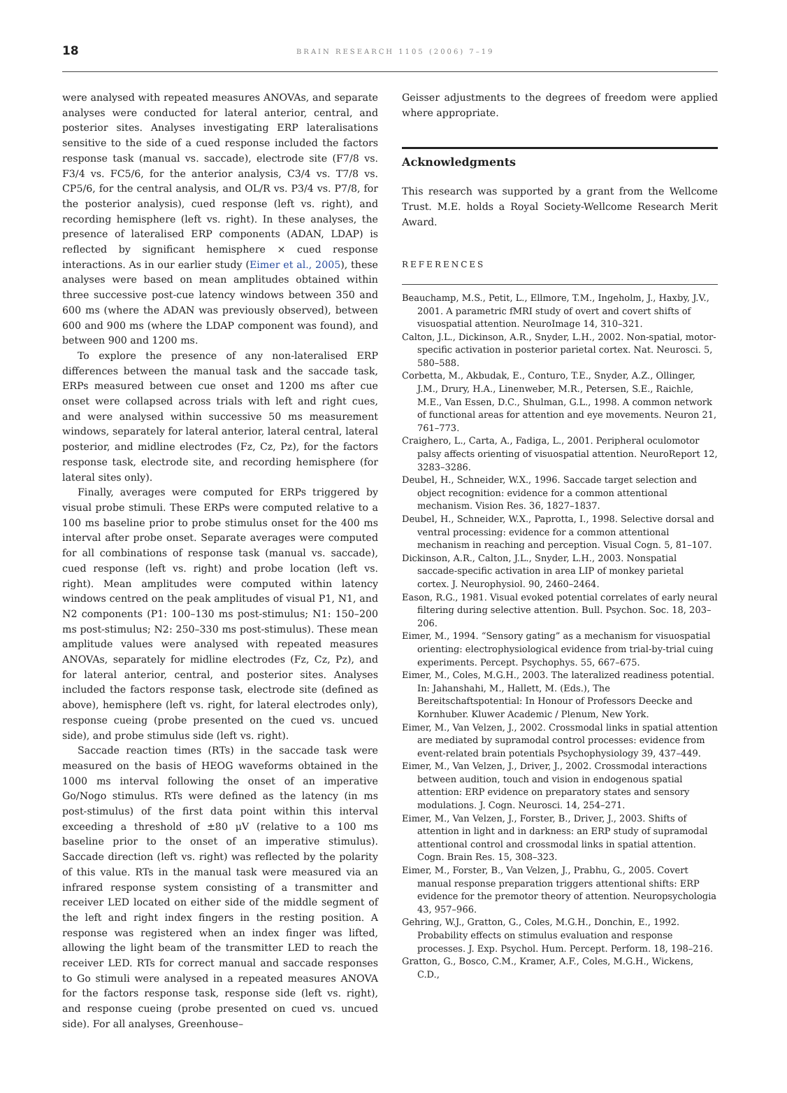18
BRAIN RESEARCH 1105 (2006) 7–19
were analysed with repeated measures ANOVAs, and separate analyses were conducted for lateral anterior, central, and posterior sites. Analyses investigating ERP lateralisations sensitive to the side of a cued response included the factors response task (manual vs. saccade), electrode site (F7/8 vs. F3/4 vs. FC5/6, for the anterior analysis, C3/4 vs. T7/8 vs. CP5/6, for the central analysis, and OL/R vs. P3/4 vs. P7/8, for the posterior analysis), cued response (left vs. right), and recording hemisphere (left vs. right). In these analyses, the presence of lateralised ERP components (ADAN, LDAP) is reflected by significant hemisphere × cued response interactions. As in our earlier study (Eimer et al., 2005), these analyses were based on mean amplitudes obtained within three successive post-cue latency windows between 350 and 600 ms (where the ADAN was previously observed), between 600 and 900 ms (where the LDAP component was found), and between 900 and 1200 ms.
To explore the presence of any non-lateralised ERP differences between the manual task and the saccade task, ERPs measured between cue onset and 1200 ms after cue onset were collapsed across trials with left and right cues, and were analysed within successive 50 ms measurement windows, separately for lateral anterior, lateral central, lateral posterior, and midline electrodes (Fz, Cz, Pz), for the factors response task, electrode site, and recording hemisphere (for lateral sites only).
Finally, averages were computed for ERPs triggered by visual probe stimuli. These ERPs were computed relative to a 100 ms baseline prior to probe stimulus onset for the 400 ms interval after probe onset. Separate averages were computed for all combinations of response task (manual vs. saccade), cued response (left vs. right) and probe location (left vs. right). Mean amplitudes were computed within latency windows centred on the peak amplitudes of visual P1, N1, and N2 components (P1: 100–130 ms post-stimulus; N1: 150–200 ms post-stimulus; N2: 250–330 ms post-stimulus). These mean amplitude values were analysed with repeated measures ANOVAs, separately for midline electrodes (Fz, Cz, Pz), and for lateral anterior, central, and posterior sites. Analyses included the factors response task, electrode site (defined as above), hemisphere (left vs. right, for lateral electrodes only), response cueing (probe presented on the cued vs. uncued side), and probe stimulus side (left vs. right).
Saccade reaction times (RTs) in the saccade task were measured on the basis of HEOG waveforms obtained in the 1000 ms interval following the onset of an imperative Go/Nogo stimulus. RTs were defined as the latency (in ms post-stimulus) of the first data point within this interval exceeding a threshold of ±80 μV (relative to a 100 ms baseline prior to the onset of an imperative stimulus). Saccade direction (left vs. right) was reflected by the polarity of this value. RTs in the manual task were measured via an infrared response system consisting of a transmitter and receiver LED located on either side of the middle segment of the left and right index fingers in the resting position. A response was registered when an index finger was lifted, allowing the light beam of the transmitter LED to reach the receiver LED. RTs for correct manual and saccade responses to Go stimuli were analysed in a repeated measures ANOVA for the factors response task, response side (left vs. right), and response cueing (probe presented on cued vs. uncued side). For all analyses, Greenhouse–
Geisser adjustments to the degrees of freedom were applied where appropriate.
Acknowledgments
This research was supported by a grant from the Wellcome Trust. M.E. holds a Royal Society-Wellcome Research Merit Award.
REFERENCES
Beauchamp, M.S., Petit, L., Ellmore, T.M., Ingeholm, J., Haxby, J.V., 2001. A parametric fMRI study of overt and covert shifts of visuospatial attention. NeuroImage 14, 310–321.
Calton, J.L., Dickinson, A.R., Snyder, L.H., 2002. Non-spatial, motor-specific activation in posterior parietal cortex. Nat. Neurosci. 5, 580–588.
Corbetta, M., Akbudak, E., Conturo, T.E., Snyder, A.Z., Ollinger, J.M., Drury, H.A., Linenweber, M.R., Petersen, S.E., Raichle, M.E., Van Essen, D.C., Shulman, G.L., 1998. A common network of functional areas for attention and eye movements. Neuron 21, 761–773.
Craighero, L., Carta, A., Fadiga, L., 2001. Peripheral oculomotor palsy affects orienting of visuospatial attention. NeuroReport 12, 3283–3286.
Deubel, H., Schneider, W.X., 1996. Saccade target selection and object recognition: evidence for a common attentional mechanism. Vision Res. 36, 1827–1837.
Deubel, H., Schneider, W.X., Paprotta, I., 1998. Selective dorsal and ventral processing: evidence for a common attentional mechanism in reaching and perception. Visual Cogn. 5, 81–107.
Dickinson, A.R., Calton, J.L., Snyder, L.H., 2003. Nonspatial saccade-specific activation in area LIP of monkey parietal cortex. J. Neurophysiol. 90, 2460–2464.
Eason, R.G., 1981. Visual evoked potential correlates of early neural filtering during selective attention. Bull. Psychon. Soc. 18, 203–206.
Eimer, M., 1994. “Sensory gating” as a mechanism for visuospatial orienting: electrophysiological evidence from trial-by-trial cuing experiments. Percept. Psychophys. 55, 667–675.
Eimer, M., Coles, M.G.H., 2003. The lateralized readiness potential. In: Jahanshahi, M., Hallett, M. (Eds.), The Bereitschaftspotential: In Honour of Professors Deecke and Kornhuber. Kluwer Academic / Plenum, New York.
Eimer, M., Van Velzen, J., 2002. Crossmodal links in spatial attention are mediated by supramodal control processes: evidence from event-related brain potentials Psychophysiology 39, 437–449.
Eimer, M., Van Velzen, J., Driver, J., 2002. Crossmodal interactions between audition, touch and vision in endogenous spatial attention: ERP evidence on preparatory states and sensory modulations. J. Cogn. Neurosci. 14, 254–271.
Eimer, M., Van Velzen, J., Forster, B., Driver, J., 2003. Shifts of attention in light and in darkness: an ERP study of supramodal attentional control and crossmodal links in spatial attention. Cogn. Brain Res. 15, 308–323.
Eimer, M., Forster, B., Van Velzen, J., Prabhu, G., 2005. Covert manual response preparation triggers attentional shifts: ERP evidence for the premotor theory of attention. Neuropsychologia 43, 957–966.
Gehring, W.J., Gratton, G., Coles, M.G.H., Donchin, E., 1992. Probability effects on stimulus evaluation and response processes. J. Exp. Psychol. Hum. Percept. Perform. 18, 198–216.
Gratton, G., Bosco, C.M., Kramer, A.F., Coles, M.G.H., Wickens, C.D.,